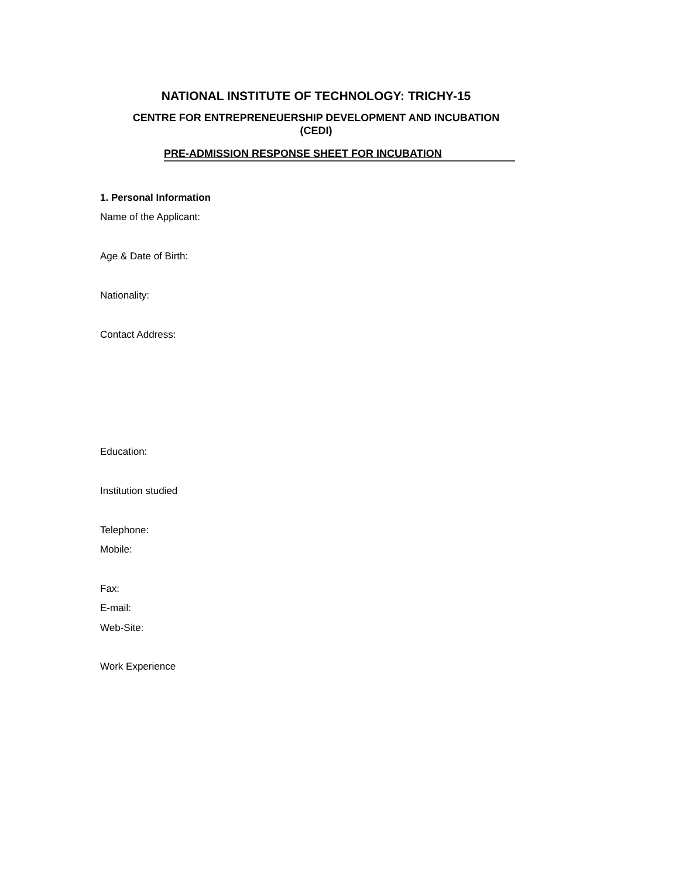NATIONAL INSTITUTE OF TECHNOLOGY: TRICHY-15
CENTRE FOR ENTREPRENEUERSHIP DEVELOPMENT AND INCUBATION
(CEDI)
PRE-ADMISSION RESPONSE SHEET FOR INCUBATION
1. Personal Information
Name of the Applicant:
Age & Date of Birth:
Nationality:
Contact Address:
Education:
Institution studied
Telephone:
Mobile:
Fax:
E-mail:
Web-Site:
Work Experience